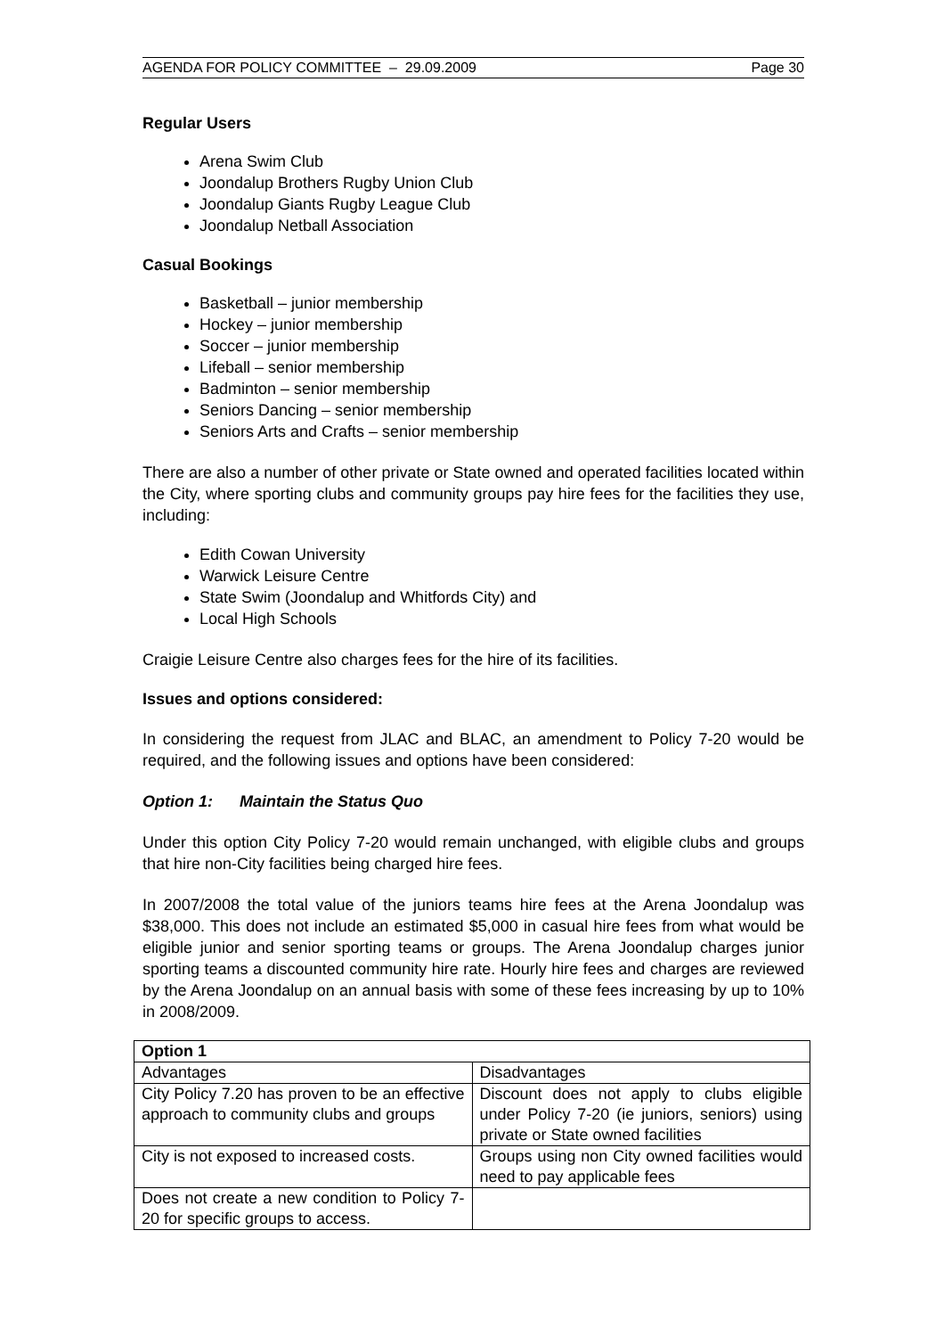AGENDA FOR POLICY COMMITTEE – 29.09.2009 Page 30
Regular Users
Arena Swim Club
Joondalup Brothers Rugby Union Club
Joondalup Giants Rugby League Club
Joondalup Netball Association
Casual Bookings
Basketball – junior membership
Hockey – junior membership
Soccer – junior membership
Lifeball – senior membership
Badminton – senior membership
Seniors Dancing – senior membership
Seniors Arts and Crafts – senior membership
There are also a number of other private or State owned and operated facilities located within the City, where sporting clubs and community groups pay hire fees for the facilities they use, including:
Edith Cowan University
Warwick Leisure Centre
State Swim (Joondalup and Whitfords City) and
Local High Schools
Craigie Leisure Centre also charges fees for the hire of its facilities.
Issues and options considered:
In considering the request from JLAC and BLAC, an amendment to Policy 7-20 would be required, and the following issues and options have been considered:
Option 1: Maintain the Status Quo
Under this option City Policy 7-20 would remain unchanged, with eligible clubs and groups that hire non-City facilities being charged hire fees.
In 2007/2008 the total value of the juniors teams hire fees at the Arena Joondalup was $38,000. This does not include an estimated $5,000 in casual hire fees from what would be eligible junior and senior sporting teams or groups. The Arena Joondalup charges junior sporting teams a discounted community hire rate. Hourly hire fees and charges are reviewed by the Arena Joondalup on an annual basis with some of these fees increasing by up to 10% in 2008/2009.
| Option 1 | |
| --- | --- |
| Advantages | Disadvantages |
| City Policy 7.20 has proven to be an effective approach to community clubs and groups | Discount does not apply to clubs eligible under Policy 7-20 (ie juniors, seniors) using private or State owned facilities |
| City is not exposed to increased costs. | Groups using non City owned facilities would need to pay applicable fees |
| Does not create a new condition to Policy 7-20 for specific groups to access. | |